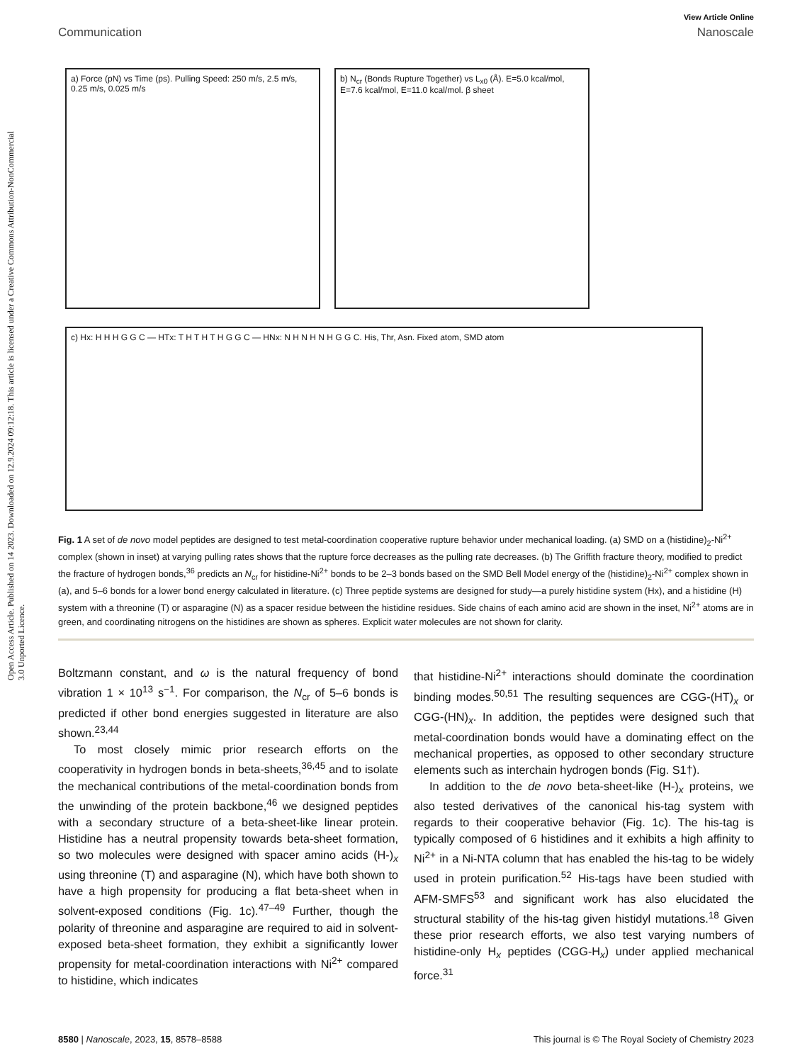Open Access Article. Published on 14 2023. Downloaded on 12.9.2024 09:12:18. This article is licensed under a Creative Commons Attribution-NonCommercial 3.0 Unported Licence.
View Article Online
Communication Nanoscale
a) Force (pN) vs Time (ps). Pulling Speed: 250 m/s, 2.5 m/s, 0.25 m/s, 0.025 m/s
b) N<sub>cr</sub> (Bonds Rupture Together) vs L<sub>x0</sub> (Å). E=5.0 kcal/mol, E=7.6 kcal/mol, E=11.0 kcal/mol. β sheet
c) Hx: H H H G G C — HTx: T H T H T H G G C — HNx: N H N H N H G G C. His, Thr, Asn. Fixed atom, SMD atom
Fig. 1 A set of de novo model peptides are designed to test metal-coordination cooperative rupture behavior under mechanical loading. (a) SMD on a (histidine)<sub>2</sub>-Ni<sup>2+</sup> complex (shown in inset) at varying pulling rates shows that the rupture force decreases as the pulling rate decreases. (b) The Griffith fracture theory, modified to predict the fracture of hydrogen bonds,<sup>36</sup> predicts an N<sub>cr</sub> for histidine-Ni<sup>2+</sup> bonds to be 2–3 bonds based on the SMD Bell Model energy of the (histidine)<sub>2</sub>-Ni<sup>2+</sup> complex shown in (a), and 5–6 bonds for a lower bond energy calculated in literature. (c) Three peptide systems are designed for study—a purely histidine system (Hx), and a histidine (H) system with a threonine (T) or asparagine (N) as a spacer residue between the histidine residues. Side chains of each amino acid are shown in the inset, Ni<sup>2+</sup> atoms are in green, and coordinating nitrogens on the histidines are shown as spheres. Explicit water molecules are not shown for clarity.
Boltzmann constant, and ω is the natural frequency of bond vibration 1 × 10<sup>13</sup> s<sup>−1</sup>. For comparison, the N<sub>cr</sub> of 5–6 bonds is predicted if other bond energies suggested in literature are also shown.<sup>23,44</sup>
To most closely mimic prior research efforts on the cooperativity in hydrogen bonds in beta-sheets,<sup>36,45</sup> and to isolate the mechanical contributions of the metal-coordination bonds from the unwinding of the protein backbone,<sup>46</sup> we designed peptides with a secondary structure of a beta-sheet-like linear protein. Histidine has a neutral propensity towards beta-sheet formation, so two molecules were designed with spacer amino acids (H-)<sub>x</sub> using threonine (T) and asparagine (N), which have both shown to have a high propensity for producing a flat beta-sheet when in solvent-exposed conditions (Fig. 1c).<sup>47–49</sup> Further, though the polarity of threonine and asparagine are required to aid in solvent-exposed beta-sheet formation, they exhibit a significantly lower propensity for metal-coordination interactions with Ni<sup>2+</sup> compared to histidine, which indicates
that histidine-Ni<sup>2+</sup> interactions should dominate the coordination binding modes.<sup>50,51</sup> The resulting sequences are CGG-(HT)<sub>x</sub> or CGG-(HN)<sub>x</sub>. In addition, the peptides were designed such that metal-coordination bonds would have a dominating effect on the mechanical properties, as opposed to other secondary structure elements such as interchain hydrogen bonds (Fig. S1†).
In addition to the de novo beta-sheet-like (H-)<sub>x</sub> proteins, we also tested derivatives of the canonical his-tag system with regards to their cooperative behavior (Fig. 1c). The his-tag is typically composed of 6 histidines and it exhibits a high affinity to Ni<sup>2+</sup> in a Ni-NTA column that has enabled the his-tag to be widely used in protein purification.<sup>52</sup> His-tags have been studied with AFM-SMFS<sup>53</sup> and significant work has also elucidated the structural stability of the his-tag given histidyl mutations.<sup>18</sup> Given these prior research efforts, we also test varying numbers of histidine-only H<sub>x</sub> peptides (CGG-H<sub>x</sub>) under applied mechanical force.<sup>31</sup>
8580 | Nanoscale, 2023, 15, 8578–8588 This journal is © The Royal Society of Chemistry 2023